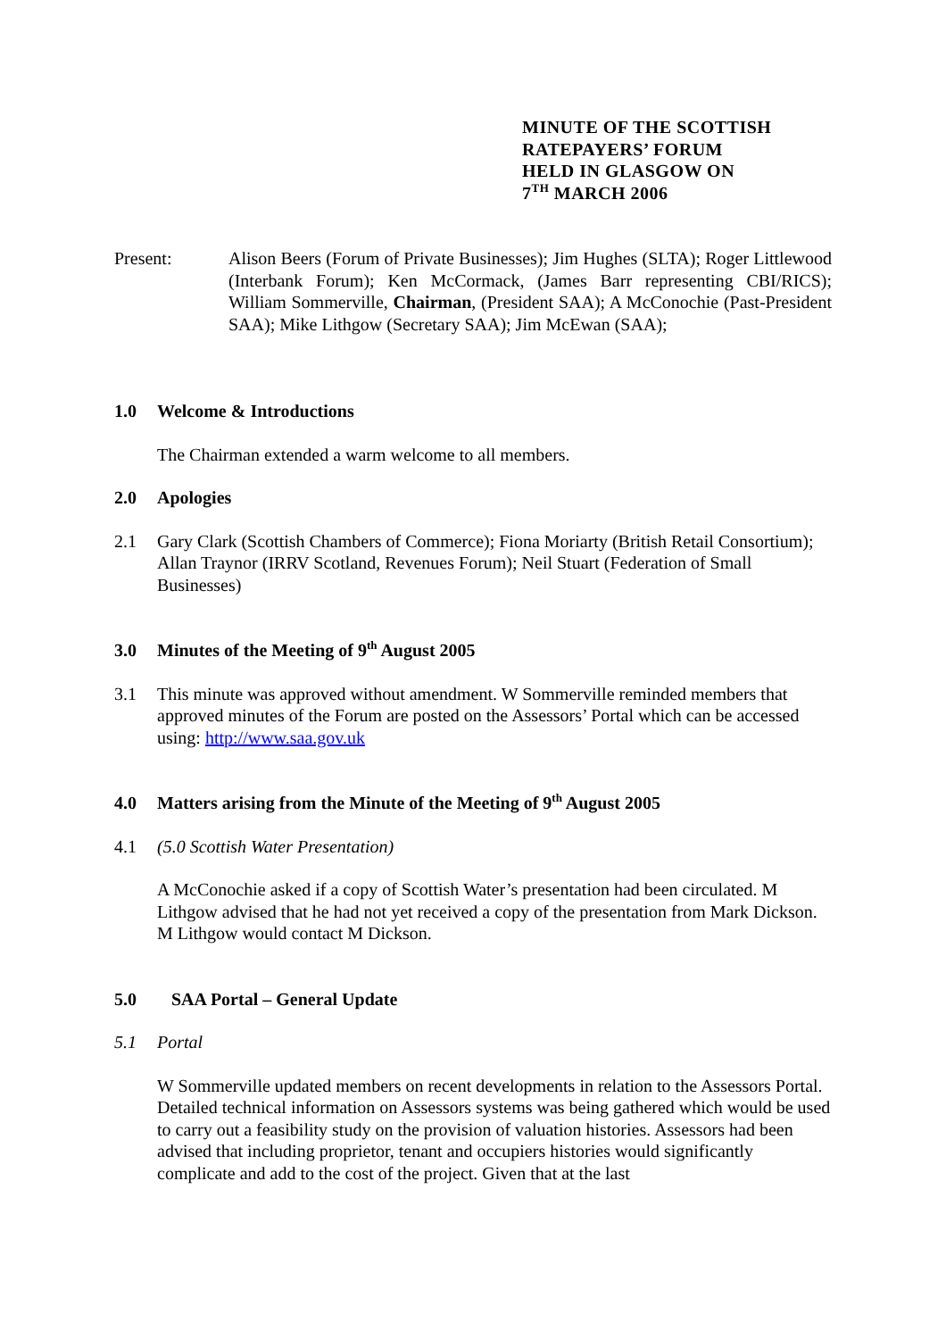MINUTE OF THE SCOTTISH
RATEPAYERS’ FORUM
HELD IN GLASGOW ON
7<sup>TH</sup> MARCH 2006
Present: Alison Beers (Forum of Private Businesses); Jim Hughes (SLTA); Roger Littlewood (Interbank Forum); Ken McCormack, (James Barr representing CBI/RICS); William Sommerville, Chairman, (President SAA); A McConochie (Past-President SAA); Mike Lithgow (Secretary SAA); Jim McEwan (SAA);
1.0 Welcome & Introductions
The Chairman extended a warm welcome to all members.
2.0 Apologies
2.1 Gary Clark (Scottish Chambers of Commerce); Fiona Moriarty (British Retail Consortium); Allan Traynor (IRRV Scotland, Revenues Forum); Neil Stuart (Federation of Small Businesses)
3.0 Minutes of the Meeting of 9<sup>th</sup> August 2005
3.1 This minute was approved without amendment. W Sommerville reminded members that approved minutes of the Forum are posted on the Assessors’ Portal which can be accessed using: http://www.saa.gov.uk
4.0 Matters arising from the Minute of the Meeting of 9<sup>th</sup> August 2005
4.1 (5.0 Scottish Water Presentation)
A McConochie asked if a copy of Scottish Water’s presentation had been circulated. M Lithgow advised that he had not yet received a copy of the presentation from Mark Dickson. M Lithgow would contact M Dickson.
5.0 SAA Portal – General Update
5.1 Portal
W Sommerville updated members on recent developments in relation to the Assessors Portal. Detailed technical information on Assessors systems was being gathered which would be used to carry out a feasibility study on the provision of valuation histories. Assessors had been advised that including proprietor, tenant and occupiers histories would significantly complicate and add to the cost of the project. Given that at the last